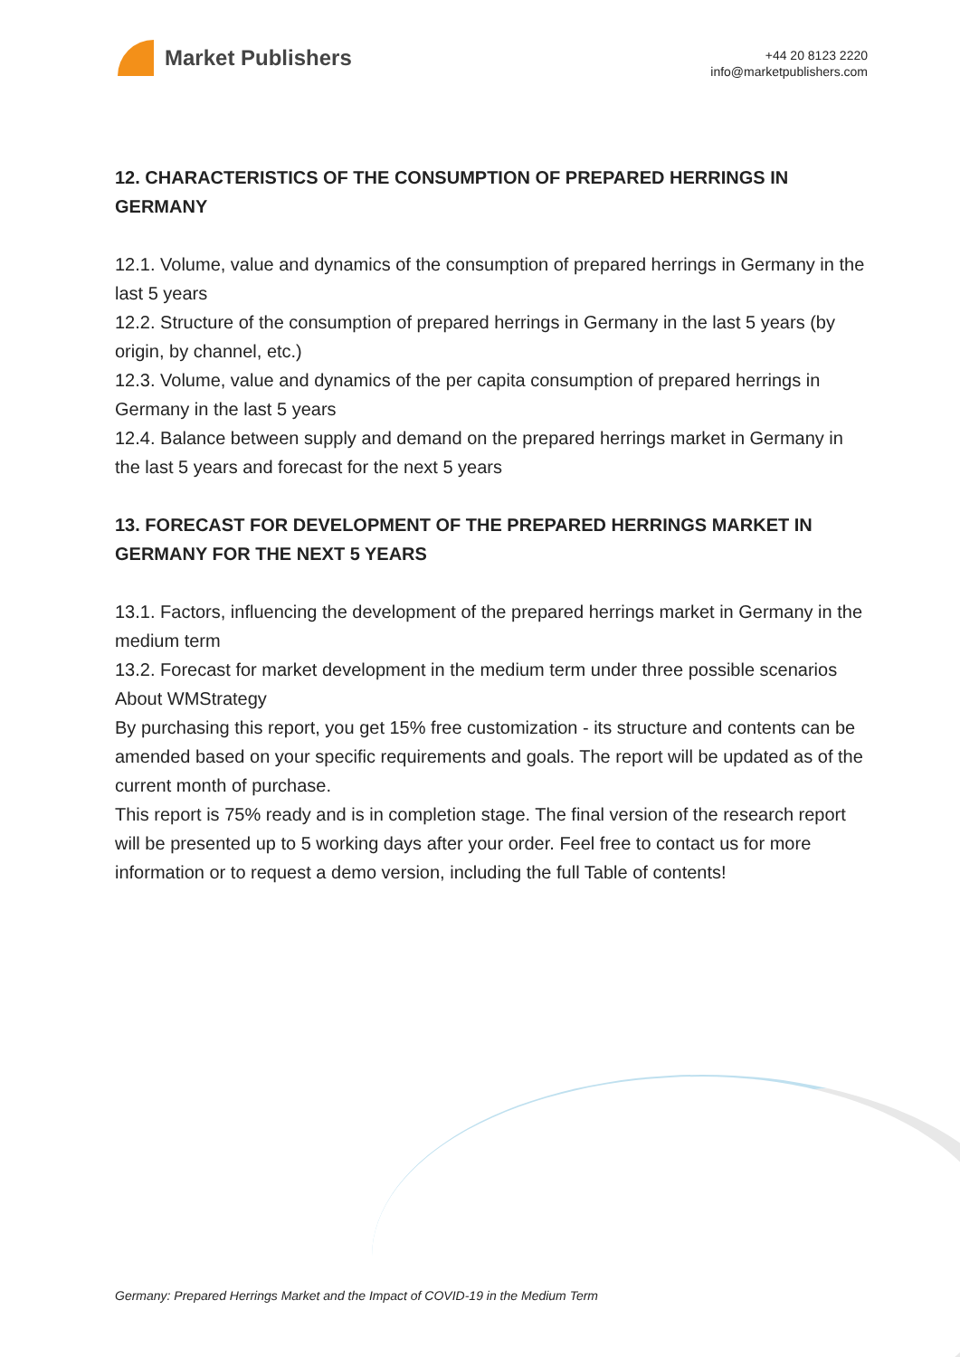Market Publishers
+44 20 8123 2220
info@marketpublishers.com
12. CHARACTERISTICS OF THE CONSUMPTION OF PREPARED HERRINGS IN GERMANY
12.1. Volume, value and dynamics of the consumption of prepared herrings in Germany in the last 5 years
12.2. Structure of the consumption of prepared herrings in Germany in the last 5 years (by origin, by channel, etc.)
12.3. Volume, value and dynamics of the per capita consumption of prepared herrings in Germany in the last 5 years
12.4. Balance between supply and demand on the prepared herrings market in Germany in the last 5 years and forecast for the next 5 years
13. FORECAST FOR DEVELOPMENT OF THE PREPARED HERRINGS MARKET IN GERMANY FOR THE NEXT 5 YEARS
13.1. Factors, influencing the development of the prepared herrings market in Germany in the medium term
13.2. Forecast for market development in the medium term under three possible scenarios
About WMStrategy
By purchasing this report, you get 15% free customization - its structure and contents can be amended based on your specific requirements and goals. The report will be updated as of the current month of purchase.
This report is 75% ready and is in completion stage. The final version of the research report will be presented up to 5 working days after your order. Feel free to contact us for more information or to request a demo version, including the full Table of contents!
Germany: Prepared Herrings Market and the Impact of COVID-19 in the Medium Term